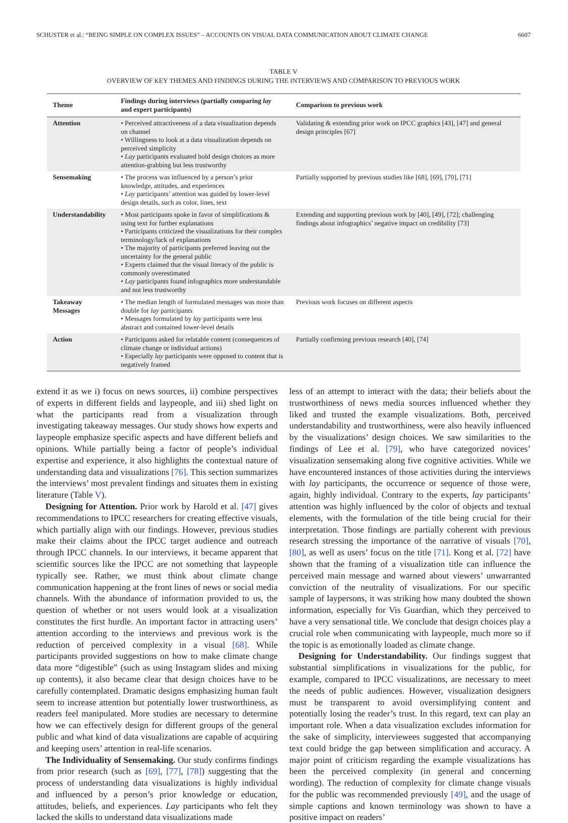SCHUSTER et al.: “BEING SIMPLE ON COMPLEX ISSUES” – ACCOUNTS ON VISUAL DATA COMMUNICATION ABOUT CLIMATE CHANGE 6607
TABLE V
OVERVIEW OF KEY THEMES AND FINDINGS DURING THE INTERVIEWS AND COMPARISON TO PREVIOUS WORK
| Theme | Findings during interviews (partially comparing lay and expert participants) | Comparison to previous work |
| --- | --- | --- |
| Attention | • Perceived attractiveness of a data visualization depends on channel • Willingness to look at a data visualization depends on perceived simplicity • Lay participants evaluated bold design choices as more attention-grabbing but less trustworthy | Validating & extending prior work on IPCC graphics [43], [47] and general design principles [67] |
| Sensemaking | • The process was influenced by a person’s prior knowledge, attitudes, and experiences • Lay participants’ attention was guided by lower-level design details, such as color, lines, text | Partially supported by previous studies like [68], [69], [70], [71] |
| Understandability | • Most participants spoke in favor of simplifications & using text for further explanations • Participants criticized the visualizations for their complex terminology/lack of explanations • The majority of participants preferred leaving out the uncertainty for the general public • Experts claimed that the visual literacy of the public is commonly overestimated • Lay participants found infographics more understandable and not less trustworthy | Extending and supporting previous work by [40], [49], [72]; challenging findings about infographics’ negative impact on credibility [73] |
| Takeaway Messages | • The median length of formulated messages was more than double for lay participants • Messages formulated by lay participants were less abstract and contained lower-level details | Previous work focuses on different aspects |
| Action | • Participants asked for relatable content (consequences of climate change or individual actions) • Especially lay participants were opposed to content that is negatively framed | Partially confirming previous research [40], [74] |
extend it as we i) focus on news sources, ii) combine perspectives of experts in different fields and laypeople, and iii) shed light on what the participants read from a visualization through investigating takeaway messages. Our study shows how experts and laypeople emphasize specific aspects and have different beliefs and opinions. While partially being a factor of people’s individual expertise and experience, it also highlights the contextual nature of understanding data and visualizations [76]. This section summarizes the interviews’ most prevalent findings and situates them in existing literature (Table V).
Designing for Attention. Prior work by Harold et al. [47] gives recommendations to IPCC researchers for creating effective visuals, which partially align with our findings. However, previous studies make their claims about the IPCC target audience and outreach through IPCC channels. In our interviews, it became apparent that scientific sources like the IPCC are not something that laypeople typically see. Rather, we must think about climate change communication happening at the front lines of news or social media channels. With the abundance of information provided to us, the question of whether or not users would look at a visualization constitutes the first hurdle. An important factor in attracting users’ attention according to the interviews and previous work is the reduction of perceived complexity in a visual [68]. While participants provided suggestions on how to make climate change data more “digestible” (such as using Instagram slides and mixing up contents), it also became clear that design choices have to be carefully contemplated. Dramatic designs emphasizing human fault seem to increase attention but potentially lower trustworthiness, as readers feel manipulated. More studies are necessary to determine how we can effectively design for different groups of the general public and what kind of data visualizations are capable of acquiring and keeping users’ attention in real-life scenarios.
The Individuality of Sensemaking. Our study confirms findings from prior research (such as [69], [77], [78]) suggesting that the process of understanding data visualizations is highly individual and influenced by a person’s prior knowledge or education, attitudes, beliefs, and experiences. Lay participants who felt they lacked the skills to understand data visualizations made
less of an attempt to interact with the data; their beliefs about the trustworthiness of news media sources influenced whether they liked and trusted the example visualizations. Both, perceived understandability and trustworthiness, were also heavily influenced by the visualizations’ design choices. We saw similarities to the findings of Lee et al. [79], who have categorized novices’ visualization sensemaking along five cognitive activities. While we have encountered instances of those activities during the interviews with lay participants, the occurrence or sequence of those were, again, highly individual. Contrary to the experts, lay participants’ attention was highly influenced by the color of objects and textual elements, with the formulation of the title being crucial for their interpretation. Those findings are partially coherent with previous research stressing the importance of the narrative of visuals [70], [80], as well as users’ focus on the title [71]. Kong et al. [72] have shown that the framing of a visualization title can influence the perceived main message and warned about viewers’ unwarranted conviction of the neutrality of visualizations. For our specific sample of laypersons, it was striking how many doubted the shown information, especially for Vis Guardian, which they perceived to have a very sensational title. We conclude that design choices play a crucial role when communicating with laypeople, much more so if the topic is as emotionally loaded as climate change.
Designing for Understandability. Our findings suggest that substantial simplifications in visualizations for the public, for example, compared to IPCC visualizations, are necessary to meet the needs of public audiences. However, visualization designers must be transparent to avoid oversimplifying content and potentially losing the reader’s trust. In this regard, text can play an important role. When a data visualization excludes information for the sake of simplicity, interviewees suggested that accompanying text could bridge the gap between simplification and accuracy. A major point of criticism regarding the example visualizations has been the perceived complexity (in general and concerning wording). The reduction of complexity for climate change visuals for the public was recommended previously [49], and the usage of simple captions and known terminology was shown to have a positive impact on readers’